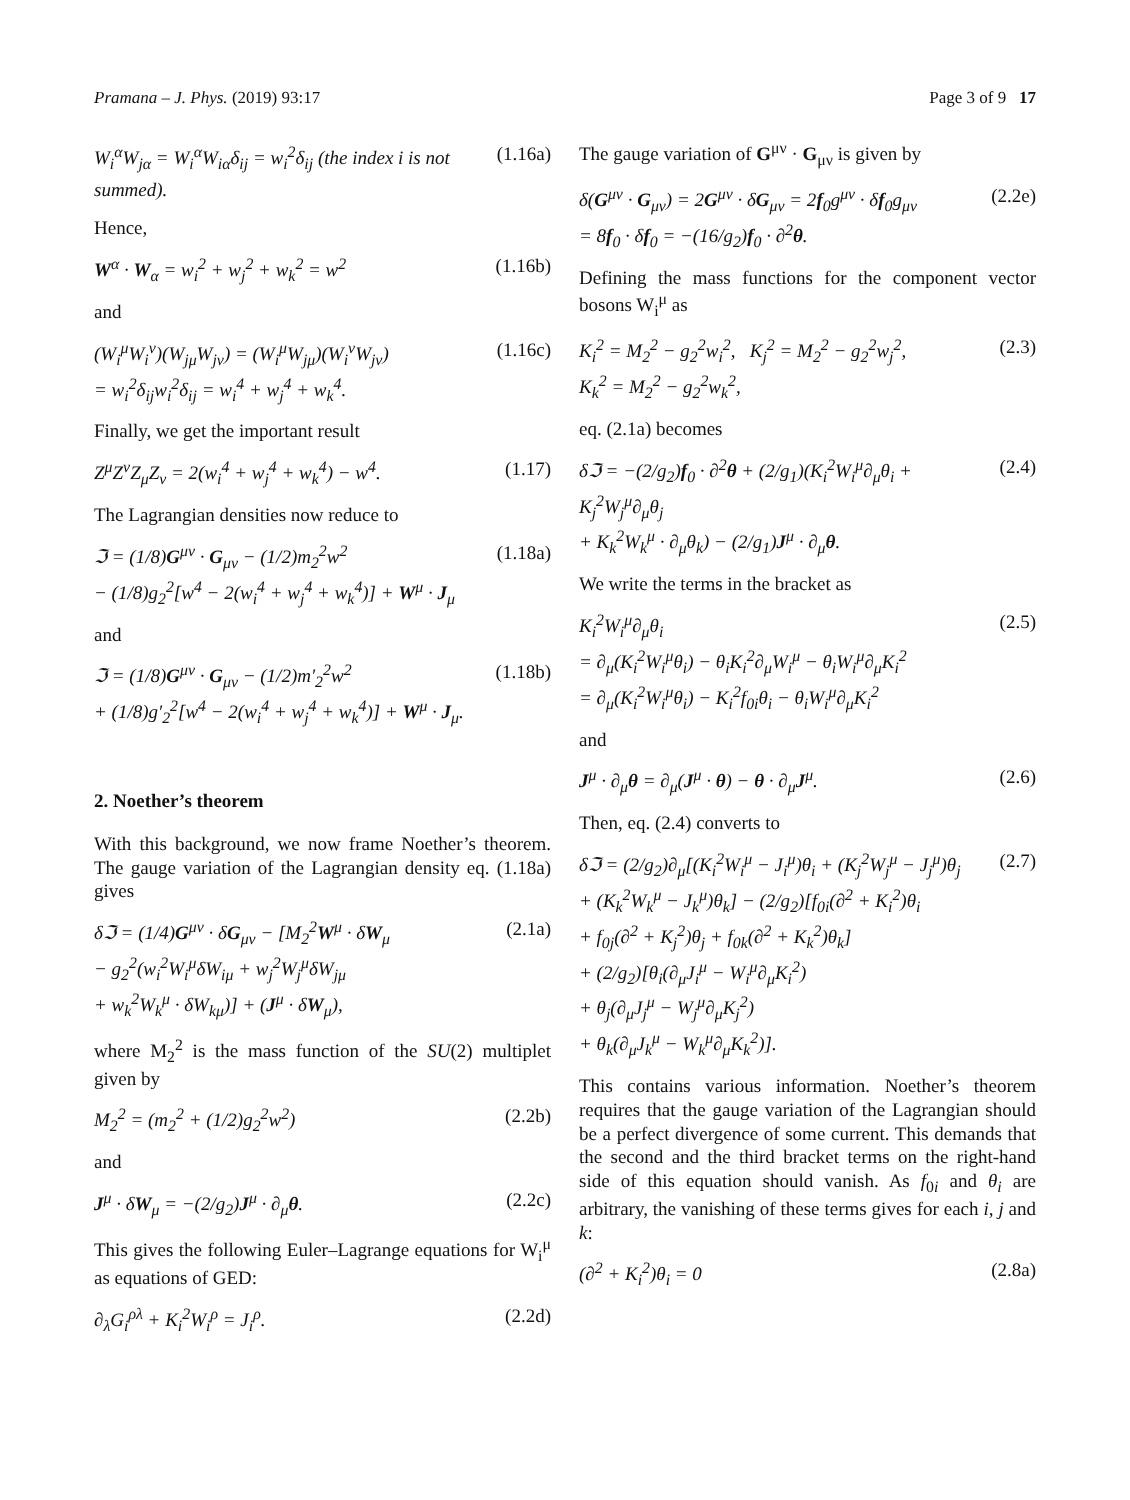Pramana – J. Phys. (2019) 93:17
Page 3 of 9 17
W<sub>i</sub><sup>α</sup>W<sub>jα</sub> = W<sub>i</sub><sup>α</sup>W<sub>iα</sub>δ<sub>ij</sub> = w<sub>i</sub><sup>2</sup>δ<sub>ij</sub> (the index i is not summed). (1.16a)
Hence,
W<sup>α</sup> · W<sub>α</sub> = w<sub>i</sub><sup>2</sup> + w<sub>j</sub><sup>2</sup> + w<sub>k</sub><sup>2</sup> = w<sup>2</sup> (1.16b)
and
(W<sub>i</sub><sup>μ</sup>W<sub>i</sub><sup>ν</sup>)(W<sub>jμ</sub>W<sub>jν</sub>) = (W<sub>i</sub><sup>μ</sup>W<sub>jμ</sub>)(W<sub>i</sub><sup>ν</sup>W<sub>jν</sub>)
= w<sub>i</sub><sup>2</sup>δ<sub>ij</sub>w<sub>i</sub><sup>2</sup>δ<sub>ij</sub> = w<sub>i</sub><sup>4</sup> + w<sub>j</sub><sup>4</sup> + w<sub>k</sub><sup>4</sup>. (1.16c)
Finally, we get the important result
Z<sup>μ</sup>Z<sup>ν</sup>Z<sub>μ</sub>Z<sub>ν</sub> = 2(w<sub>i</sub><sup>4</sup> + w<sub>j</sub><sup>4</sup> + w<sub>k</sub><sup>4</sup>) − w<sup>4</sup>. (1.17)
The Lagrangian densities now reduce to
ℑ = (1/8)G<sup>μν</sup> · G<sub>μν</sub> − (1/2)m<sub>2</sub><sup>2</sup>w<sup>2</sup>
− (1/8)g<sub>2</sub><sup>2</sup>[w<sup>4</sup> − 2(w<sub>i</sub><sup>4</sup> + w<sub>j</sub><sup>4</sup> + w<sub>k</sub><sup>4</sup>)] + W<sup>μ</sup> · J<sub>μ</sub> (1.18a)
and
ℑ = (1/8)G<sup>μν</sup> · G<sub>μν</sub> − (1/2)m′<sub>2</sub><sup>2</sup>w<sup>2</sup>
+ (1/8)g′<sub>2</sub><sup>2</sup>[w<sup>4</sup> − 2(w<sub>i</sub><sup>4</sup> + w<sub>j</sub><sup>4</sup> + w<sub>k</sub><sup>4</sup>)] + W<sup>μ</sup> · J<sub>μ</sub>. (1.18b)
2. Noether’s theorem
With this background, we now frame Noether’s theorem. The gauge variation of the Lagrangian density eq. (1.18a) gives
δℑ = (1/4)G<sup>μν</sup> · δG<sub>μν</sub> − [M<sub>2</sub><sup>2</sup>W<sup>μ</sup> · δW<sub>μ</sub>
− g<sub>2</sub><sup>2</sup>(w<sub>i</sub><sup>2</sup>W<sub>i</sub><sup>μ</sup>δW<sub>iμ</sub> + w<sub>j</sub><sup>2</sup>W<sub>j</sub><sup>μ</sup>δW<sub>jμ</sub>
+ w<sub>k</sub><sup>2</sup>W<sub>k</sub><sup>μ</sup> · δW<sub>kμ</sub>)] + (J<sup>μ</sup> · δW<sub>μ</sub>), (2.1a)
where M<sub>2</sub><sup>2</sup> is the mass function of the SU(2) multiplet given by
M<sub>2</sub><sup>2</sup> = (m<sub>2</sub><sup>2</sup> + (1/2)g<sub>2</sub><sup>2</sup>w<sup>2</sup>) (2.2b)
and
J<sup>μ</sup> · δW<sub>μ</sub> = −(2/g<sub>2</sub>)J<sup>μ</sup> · ∂<sub>μ</sub>θ. (2.2c)
This gives the following Euler–Lagrange equations for W<sub>i</sub><sup>μ</sup> as equations of GED:
∂<sub>λ</sub>G<sub>i</sub><sup>ρλ</sup> + K<sub>i</sub><sup>2</sup>W<sub>i</sub><sup>ρ</sup> = J<sub>i</sub><sup>ρ</sup>. (2.2d)
The gauge variation of G<sup>μν</sup> · G<sub>μν</sub> is given by
δ(G<sup>μν</sup> · G<sub>μν</sub>) = 2G<sup>μν</sup> · δG<sub>μν</sub> = 2f<sub>0</sub>g<sup>μν</sup> · δf<sub>0</sub>g<sub>μν</sub>
= 8f<sub>0</sub> · δf<sub>0</sub> = −(16/g<sub>2</sub>)f<sub>0</sub> · ∂<sup>2</sup>θ. (2.2e)
Defining the mass functions for the component vector bosons W<sub>i</sub><sup>μ</sup> as
K<sub>i</sub><sup>2</sup> = M<sub>2</sub><sup>2</sup> − g<sub>2</sub><sup>2</sup>w<sub>i</sub><sup>2</sup>, K<sub>j</sub><sup>2</sup> = M<sub>2</sub><sup>2</sup> − g<sub>2</sub><sup>2</sup>w<sub>j</sub><sup>2</sup>,
K<sub>k</sub><sup>2</sup> = M<sub>2</sub><sup>2</sup> − g<sub>2</sub><sup>2</sup>w<sub>k</sub><sup>2</sup>, (2.3)
eq. (2.1a) becomes
δℑ = −(2/g<sub>2</sub>)f<sub>0</sub> · ∂<sup>2</sup>θ + (2/g<sub>1</sub>)(K<sub>i</sub><sup>2</sup>W<sub>i</sub><sup>μ</sup>∂<sub>μ</sub>θ<sub>i</sub> + K<sub>j</sub><sup>2</sup>W<sub>j</sub><sup>μ</sup>∂<sub>μ</sub>θ<sub>j</sub>
+ K<sub>k</sub><sup>2</sup>W<sub>k</sub><sup>μ</sup> · ∂<sub>μ</sub>θ<sub>k</sub>) − (2/g<sub>1</sub>)J<sup>μ</sup> · ∂<sub>μ</sub>θ. (2.4)
We write the terms in the bracket as
K<sub>i</sub><sup>2</sup>W<sub>i</sub><sup>μ</sup>∂<sub>μ</sub>θ<sub>i</sub>
= ∂<sub>μ</sub>(K<sub>i</sub><sup>2</sup>W<sub>i</sub><sup>μ</sup>θ<sub>i</sub>) − θ<sub>i</sub>K<sub>i</sub><sup>2</sup>∂<sub>μ</sub>W<sub>i</sub><sup>μ</sup> − θ<sub>i</sub>W<sub>i</sub><sup>μ</sup>∂<sub>μ</sub>K<sub>i</sub><sup>2</sup>
= ∂<sub>μ</sub>(K<sub>i</sub><sup>2</sup>W<sub>i</sub><sup>μ</sup>θ<sub>i</sub>) − K<sub>i</sub><sup>2</sup>f<sub>0i</sub>θ<sub>i</sub> − θ<sub>i</sub>W<sub>i</sub><sup>μ</sup>∂<sub>μ</sub>K<sub>i</sub><sup>2</sup> (2.5)
and
J<sup>μ</sup> · ∂<sub>μ</sub>θ = ∂<sub>μ</sub>(J<sup>μ</sup> · θ) − θ · ∂<sub>μ</sub>J<sup>μ</sup>. (2.6)
Then, eq. (2.4) converts to
δℑ = (2/g<sub>2</sub>)∂<sub>μ</sub>[(K<sub>i</sub><sup>2</sup>W<sub>i</sub><sup>μ</sup> − J<sub>i</sub><sup>μ</sup>)θ<sub>i</sub> + (K<sub>j</sub><sup>2</sup>W<sub>j</sub><sup>μ</sup> − J<sub>j</sub><sup>μ</sup>)θ<sub>j</sub>
+ (K<sub>k</sub><sup>2</sup>W<sub>k</sub><sup>μ</sup> − J<sub>k</sub><sup>μ</sup>)θ<sub>k</sub>] − (2/g<sub>2</sub>)[f<sub>0i</sub>(∂<sup>2</sup> + K<sub>i</sub><sup>2</sup>)θ<sub>i</sub>
+ f<sub>0j</sub>(∂<sup>2</sup> + K<sub>j</sub><sup>2</sup>)θ<sub>j</sub> + f<sub>0k</sub>(∂<sup>2</sup> + K<sub>k</sub><sup>2</sup>)θ<sub>k</sub>]
+ (2/g<sub>2</sub>)[θ<sub>i</sub>(∂<sub>μ</sub>J<sub>i</sub><sup>μ</sup> − W<sub>i</sub><sup>μ</sup>∂<sub>μ</sub>K<sub>i</sub><sup>2</sup>)
+ θ<sub>j</sub>(∂<sub>μ</sub>J<sub>j</sub><sup>μ</sup> − W<sub>j</sub><sup>μ</sup>∂<sub>μ</sub>K<sub>j</sub><sup>2</sup>)
+ θ<sub>k</sub>(∂<sub>μ</sub>J<sub>k</sub><sup>μ</sup> − W<sub>k</sub><sup>μ</sup>∂<sub>μ</sub>K<sub>k</sub><sup>2</sup>)]. (2.7)
This contains various information. Noether’s theorem requires that the gauge variation of the Lagrangian should be a perfect divergence of some current. This demands that the second and the third bracket terms on the right-hand side of this equation should vanish. As f<sub>0i</sub> and θ<sub>i</sub> are arbitrary, the vanishing of these terms gives for each i, j and k:
(∂<sup>2</sup> + K<sub>i</sub><sup>2</sup>)θ<sub>i</sub> = 0 (2.8a)